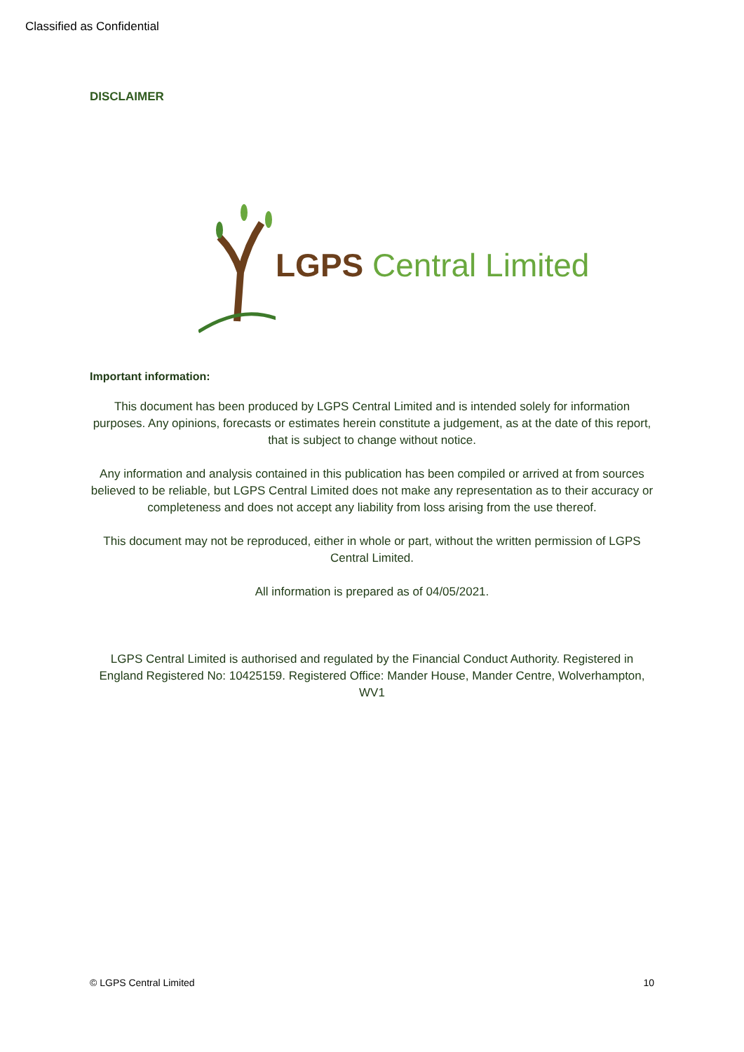Classified as Confidential
DISCLAIMER
LGPS Central Limited
Important information:
This document has been produced by LGPS Central Limited and is intended solely for information purposes. Any opinions, forecasts or estimates herein constitute a judgement, as at the date of this report, that is subject to change without notice.
Any information and analysis contained in this publication has been compiled or arrived at from sources believed to be reliable, but LGPS Central Limited does not make any representation as to their accuracy or completeness and does not accept any liability from loss arising from the use thereof.
This document may not be reproduced, either in whole or part, without the written permission of LGPS Central Limited.
All information is prepared as of 04/05/2021.
LGPS Central Limited is authorised and regulated by the Financial Conduct Authority. Registered in England Registered No: 10425159. Registered Office: Mander House, Mander Centre, Wolverhampton, WV1
© LGPS Central Limited 10